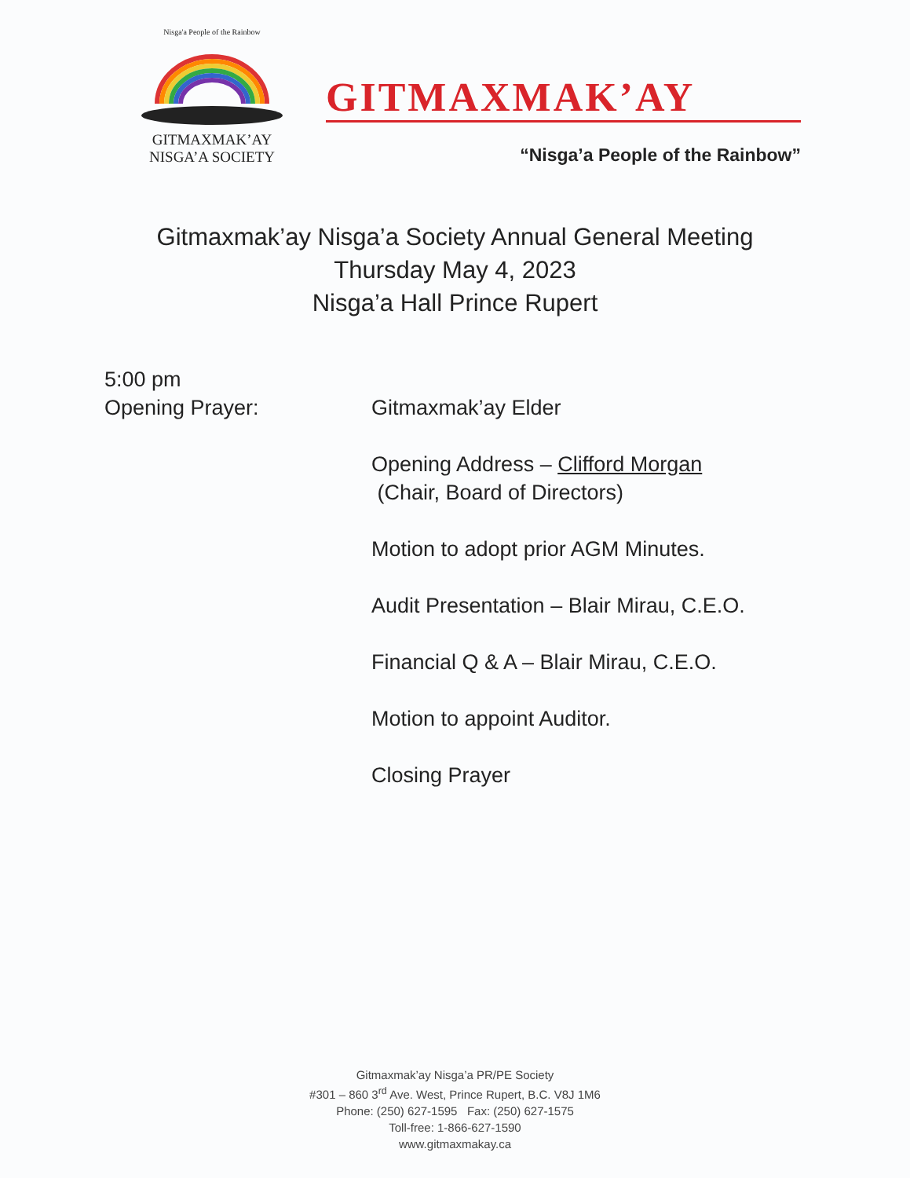Nisga'a People of the Rainbow
GITMAXMAK’AY
NISGA’A SOCIETY
GITMAXMAK’AY
“Nisga’a People of the Rainbow”
Gitmaxmak’ay Nisga’a Society Annual General Meeting
Thursday May 4, 2023
Nisga’a Hall Prince Rupert
5:00 pm
Opening Prayer:
Gitmaxmak’ay Elder
Opening Address – Clifford Morgan
(Chair, Board of Directors)
Motion to adopt prior AGM Minutes.
Audit Presentation – Blair Mirau, C.E.O.
Financial Q & A – Blair Mirau, C.E.O.
Motion to appoint Auditor.
Closing Prayer
Gitmaxmak’ay Nisga’a PR/PE Society
#301 – 860 3<sup>rd</sup> Ave. West, Prince Rupert, B.C. V8J 1M6
Phone: (250) 627-1595 Fax: (250) 627-1575
Toll-free: 1-866-627-1590
www.gitmaxmakay.ca